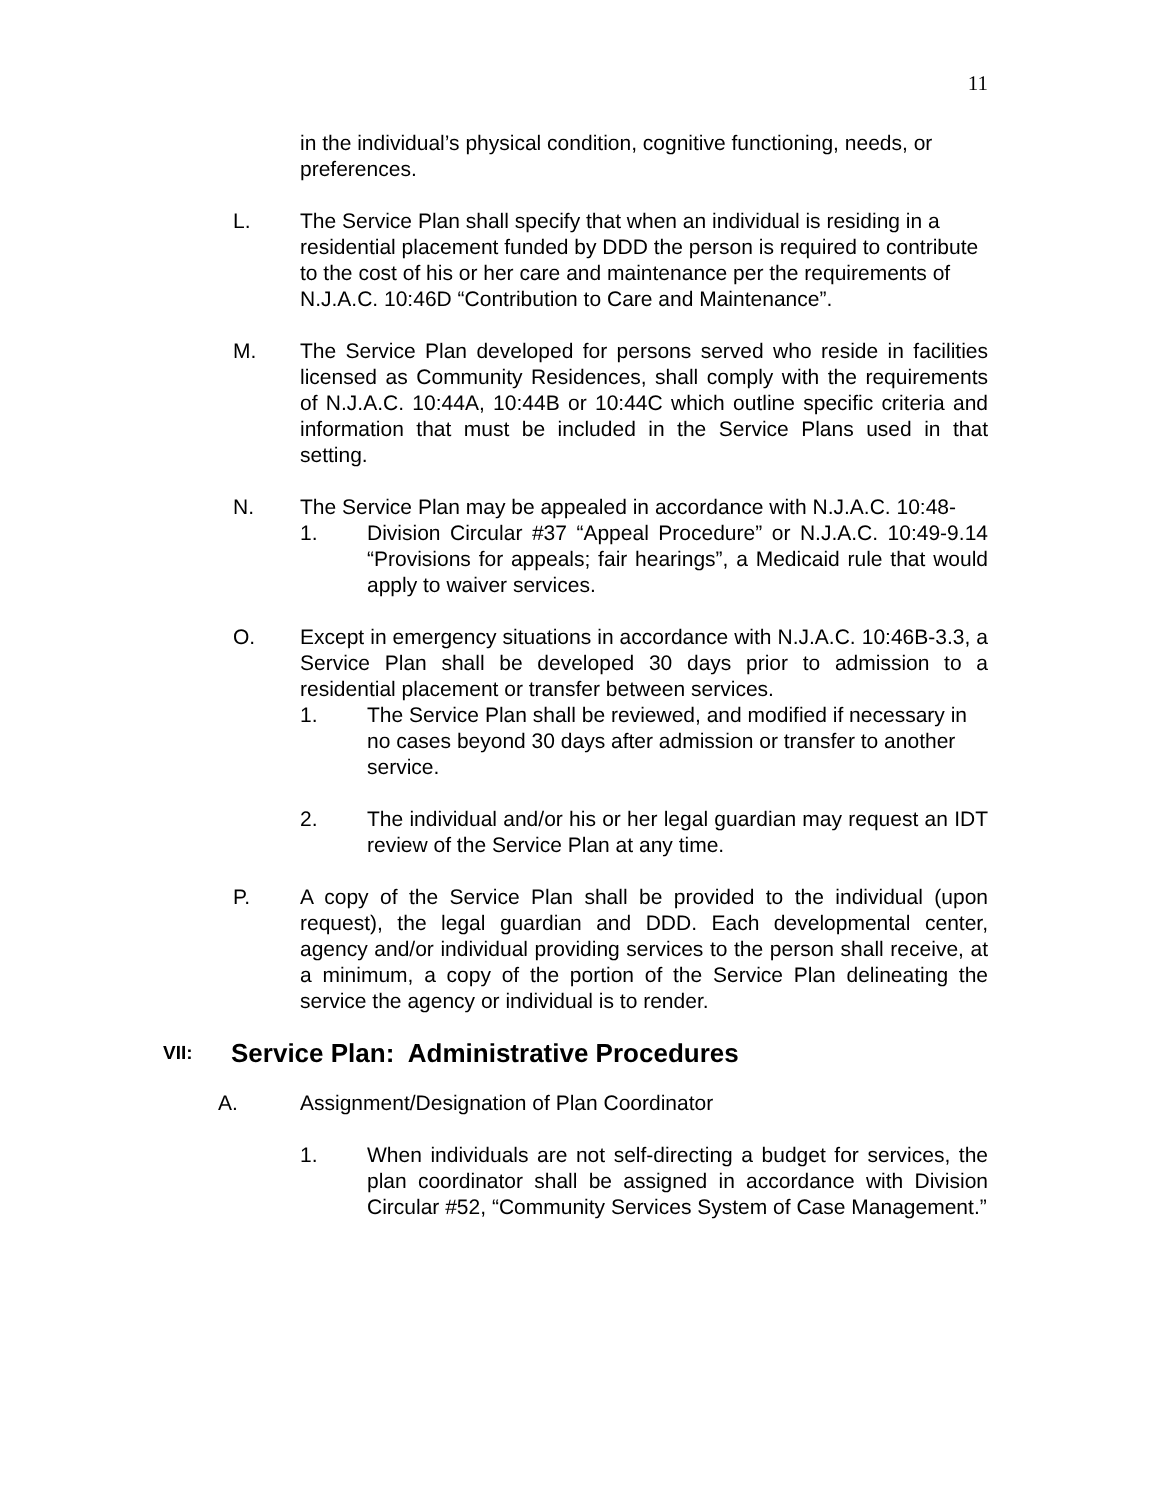11
in the individual’s physical condition, cognitive functioning, needs, or preferences.
L. The Service Plan shall specify that when an individual is residing in a residential placement funded by DDD the person is required to contribute to the cost of his or her care and maintenance per the requirements of N.J.A.C. 10:46D “Contribution to Care and Maintenance”.
M. The Service Plan developed for persons served who reside in facilities licensed as Community Residences, shall comply with the requirements of N.J.A.C. 10:44A, 10:44B or 10:44C which outline specific criteria and information that must be included in the Service Plans used in that setting.
N. The Service Plan may be appealed in accordance with N.J.A.C. 10:48-
1. Division Circular #37 “Appeal Procedure” or N.J.A.C. 10:49-9.14 “Provisions for appeals; fair hearings”, a Medicaid rule that would apply to waiver services.
O. Except in emergency situations in accordance with N.J.A.C. 10:46B-3.3, a Service Plan shall be developed 30 days prior to admission to a residential placement or transfer between services.
1. The Service Plan shall be reviewed, and modified if necessary in no cases beyond 30 days after admission or transfer to another service.
2. The individual and/or his or her legal guardian may request an IDT review of the Service Plan at any time.
P. A copy of the Service Plan shall be provided to the individual (upon request), the legal guardian and DDD. Each developmental center, agency and/or individual providing services to the person shall receive, at a minimum, a copy of the portion of the Service Plan delineating the service the agency or individual is to render.
VII: Service Plan: Administrative Procedures
A. Assignment/Designation of Plan Coordinator
1. When individuals are not self-directing a budget for services, the plan coordinator shall be assigned in accordance with Division Circular #52, “Community Services System of Case Management.”